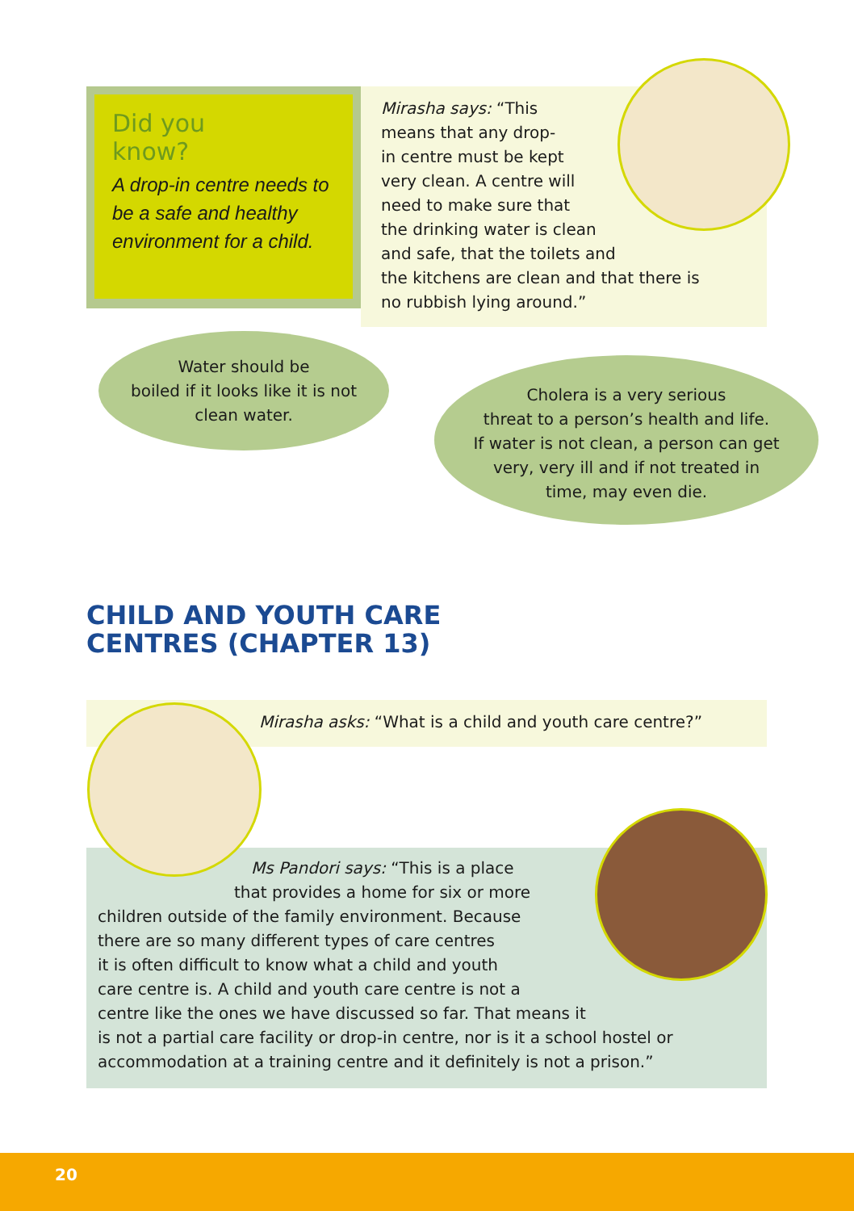Did you
know?
A drop-in centre needs to be a safe and healthy environment for a child.
Mirasha says: “This
means that any drop-
in centre must be kept
very clean. A centre will
need to make sure that
the drinking water is clean
and safe, that the toilets and
the kitchens are clean and that there is
no rubbish lying around.”
Water should be
boiled if it looks like it is not
clean water.
Cholera is a very serious
threat to a person’s health and life.
If water is not clean, a person can get
very, very ill and if not treated in
time, may even die.
CHILD AND YOUTH CARE
CENTRES (CHAPTER 13)
Mirasha asks: “What is a child and youth care centre?”
Ms Pandori says: “This is a place
that provides a home for six or more
children outside of the family environment. Because
there are so many different types of care centres
it is often difficult to know what a child and youth
care centre is. A child and youth care centre is not a
centre like the ones we have discussed so far. That means it
is not a partial care facility or drop-in centre, nor is it a school hostel or
accommodation at a training centre and it definitely is not a prison.”
20